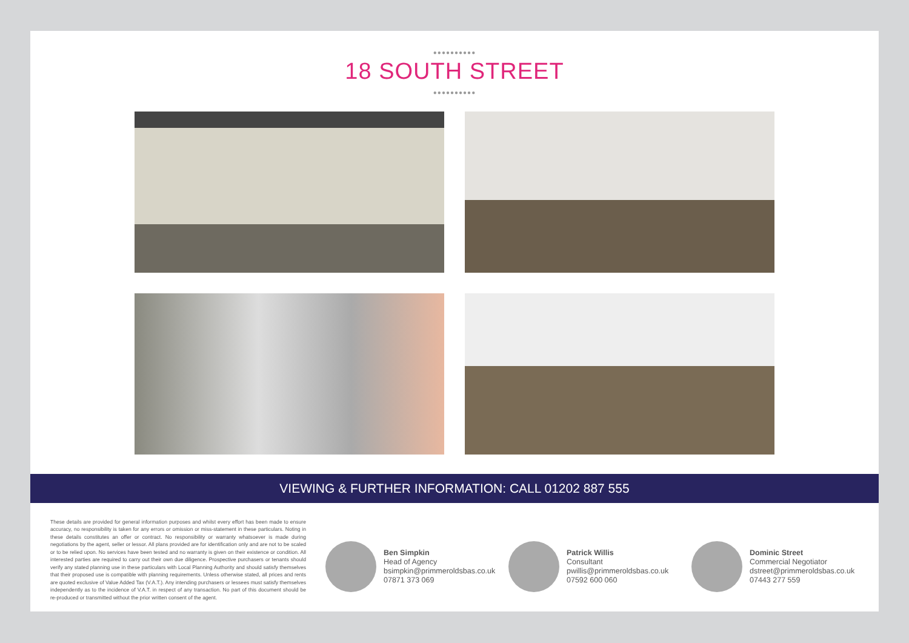●●●●●●●●●●
18 SOUTH STREET
●●●●●●●●●●
VIEWING & FURTHER INFORMATION: CALL 01202 887 555
These details are provided for general information purposes and whilst every effort has been made to ensure accuracy, no responsibility is taken for any errors or omission or miss-statement in these particulars. Noting in these details constitutes an offer or contract. No responsibility or warranty whatsoever is made during negotiations by the agent, seller or lessor. All plans provided are for identification only and are not to be scaled or to be relied upon. No services have been tested and no warranty is given on their existence or condition. All interested parties are required to carry out their own due diligence. Prospective purchasers or tenants should verify any stated planning use in these particulars with Local Planning Authority and should satisfy themselves that their proposed use is compatible with planning requirements. Unless otherwise stated, all prices and rents are quoted exclusive of Value Added Tax (V.A.T.). Any intending purchasers or lessees must satisfy themselves independently as to the incidence of V.A.T. in respect of any transaction. No part of this document should be re-produced or transmitted without the prior written consent of the agent.
Ben Simpkin
Head of Agency
bsimpkin@primmeroldsbas.co.uk
07871 373 069
Patrick Willis
Consultant
pwillis@primmeroldsbas.co.uk
07592 600 060
Dominic Street
Commercial Negotiator
dstreet@primmeroldsbas.co.uk
07443 277 559